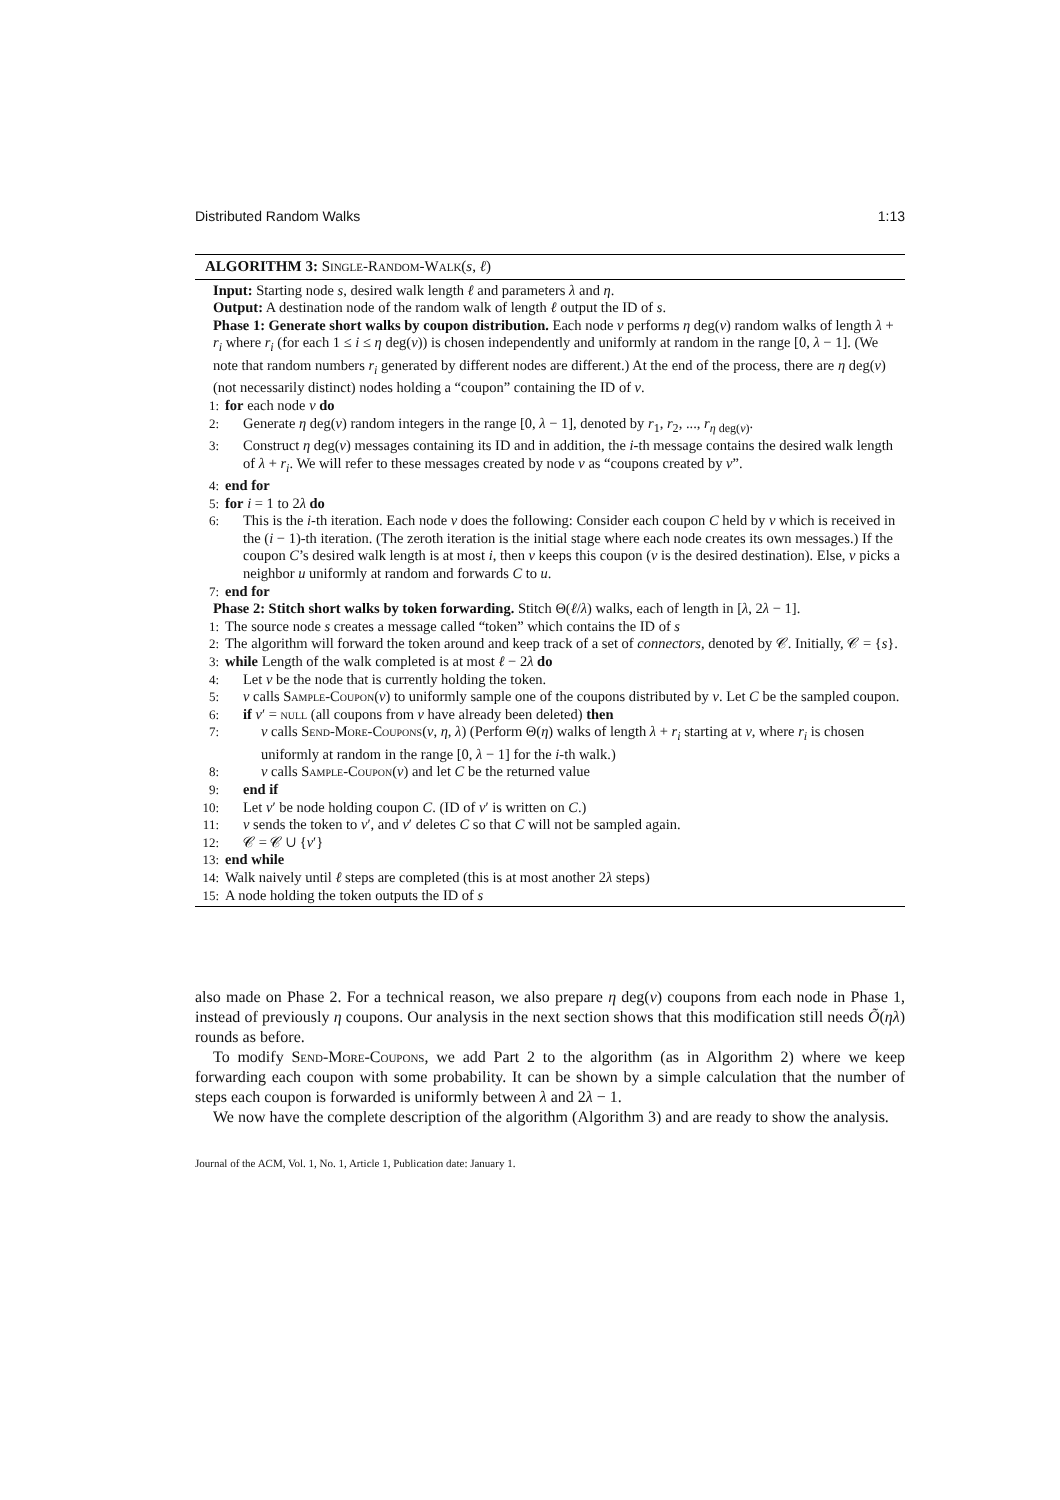Distributed Random Walks 1:13
ALGORITHM 3: Single-Random-Walk(s, ℓ)
Input: Starting node s, desired walk length ℓ and parameters λ and η.
Output: A destination node of the random walk of length ℓ output the ID of s.
Phase 1: Generate short walks by coupon distribution. Each node v performs η deg(v) random walks of length λ + r<sub>i</sub> where r<sub>i</sub> (for each 1 ≤ i ≤ η deg(v)) is chosen independently and uniformly at random in the range [0, λ − 1]. (We note that random numbers r<sub>i</sub> generated by different nodes are different.) At the end of the process, there are η deg(v) (not necessarily distinct) nodes holding a “coupon” containing the ID of v.
1: for each node v do
2: Generate η deg(v) random integers in the range [0, λ − 1], denoted by r<sub>1</sub>, r<sub>2</sub>, ..., r<sub>η deg(v)</sub>.
3: Construct η deg(v) messages containing its ID and in addition, the i-th message contains the desired walk length of λ + r<sub>i</sub>. We will refer to these messages created by node v as “coupons created by v”.
4: end for
5: for i = 1 to 2λ do
6: This is the i-th iteration. Each node v does the following: Consider each coupon C held by v which is received in the (i − 1)-th iteration. (The zeroth iteration is the initial stage where each node creates its own messages.) If the coupon C’s desired walk length is at most i, then v keeps this coupon (v is the desired destination). Else, v picks a neighbor u uniformly at random and forwards C to u.
7: end for
Phase 2: Stitch short walks by token forwarding. Stitch Θ(ℓ/λ) walks, each of length in [λ, 2λ − 1].
1: The source node s creates a message called “token” which contains the ID of s
2: The algorithm will forward the token around and keep track of a set of connectors, denoted by 𝒞. Initially, 𝒞 = {s}.
3: while Length of the walk completed is at most ℓ − 2λ do
4: Let v be the node that is currently holding the token.
5: v calls Sample-Coupon(v) to uniformly sample one of the coupons distributed by v. Let C be the sampled coupon.
6: if v′ = null (all coupons from v have already been deleted) then
7: v calls Send-More-Coupons(v, η, λ) (Perform Θ(η) walks of length λ + r<sub>i</sub> starting at v, where r<sub>i</sub> is chosen uniformly at random in the range [0, λ − 1] for the i-th walk.)
8: v calls Sample-Coupon(v) and let C be the returned value
9: end if
10: Let v′ be node holding coupon C. (ID of v′ is written on C.)
11: v sends the token to v′, and v′ deletes C so that C will not be sampled again.
12: 𝒞 = 𝒞 ∪ {v′}
13: end while
14: Walk naively until ℓ steps are completed (this is at most another 2λ steps)
15: A node holding the token outputs the ID of s
also made on Phase 2. For a technical reason, we also prepare η deg(v) coupons from each node in Phase 1, instead of previously η coupons. Our analysis in the next section shows that this modification still needs Õ(ηλ) rounds as before.
To modify Send-More-Coupons, we add Part 2 to the algorithm (as in Algorithm 2) where we keep forwarding each coupon with some probability. It can be shown by a simple calculation that the number of steps each coupon is forwarded is uniformly between λ and 2λ − 1.
We now have the complete description of the algorithm (Algorithm 3) and are ready to show the analysis.
Journal of the ACM, Vol. 1, No. 1, Article 1, Publication date: January 1.